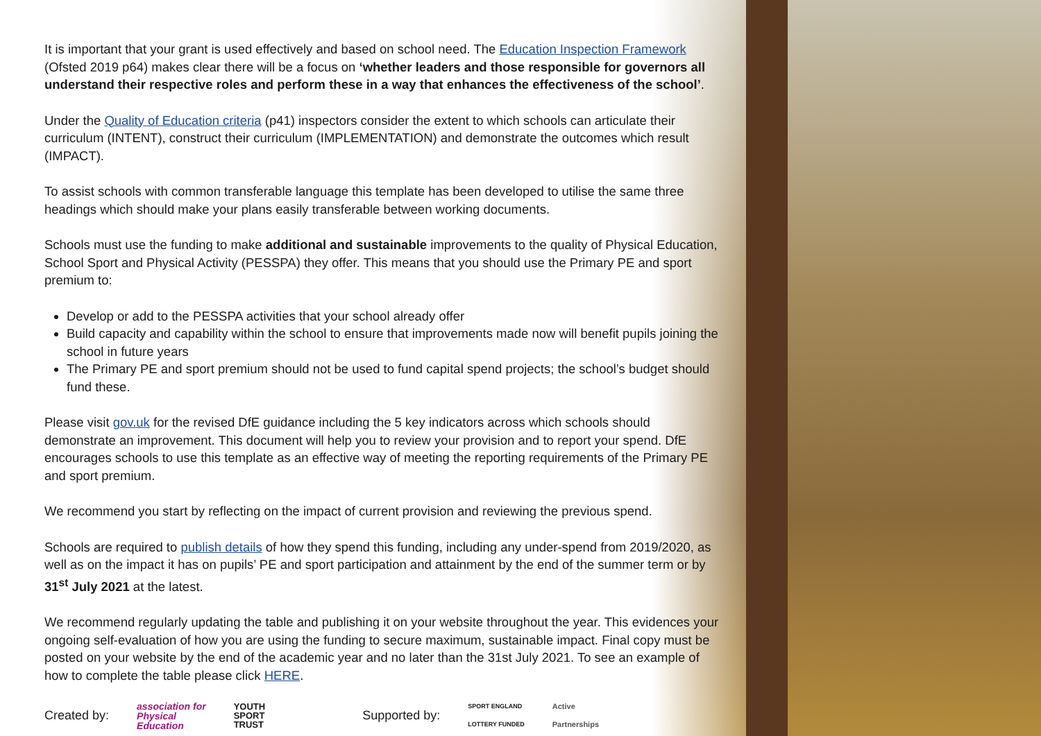It is important that your grant is used effectively and based on school need. The Education Inspection Framework (Ofsted 2019 p64) makes clear there will be a focus on ‘whether leaders and those responsible for governors all understand their respective roles and perform these in a way that enhances the effectiveness of the school’.
Under the Quality of Education criteria (p41) inspectors consider the extent to which schools can articulate their curriculum (INTENT), construct their curriculum (IMPLEMENTATION) and demonstrate the outcomes which result (IMPACT).
To assist schools with common transferable language this template has been developed to utilise the same three headings which should make your plans easily transferable between working documents.
Schools must use the funding to make additional and sustainable improvements to the quality of Physical Education, School Sport and Physical Activity (PESSPA) they offer. This means that you should use the Primary PE and sport premium to:
Develop or add to the PESSPA activities that your school already offer
Build capacity and capability within the school to ensure that improvements made now will benefit pupils joining the school in future years
The Primary PE and sport premium should not be used to fund capital spend projects; the school’s budget should fund these.
Please visit gov.uk for the revised DfE guidance including the 5 key indicators across which schools should demonstrate an improvement. This document will help you to review your provision and to report your spend. DfE encourages schools to use this template as an effective way of meeting the reporting requirements of the Primary PE and sport premium.
We recommend you start by reflecting on the impact of current provision and reviewing the previous spend.
Schools are required to publish details of how they spend this funding, including any under-spend from 2019/2020, as well as on the impact it has on pupils’ PE and sport participation and attainment by the end of the summer term or by 31<sup>st</sup> July 2021 at the latest.
We recommend regularly updating the table and publishing it on your website throughout the year. This evidences your ongoing self-evaluation of how you are using the funding to secure maximum, sustainable impact. Final copy must be posted on your website by the end of the academic year and no later than the 31st July 2021. To see an example of how to complete the table please click HERE.
Created by: association for
Physical
Education YOUTH
SPORT
TRUST Supported by: SPORT ENGLAND
LOTTERY FUNDED Active
Partnerships